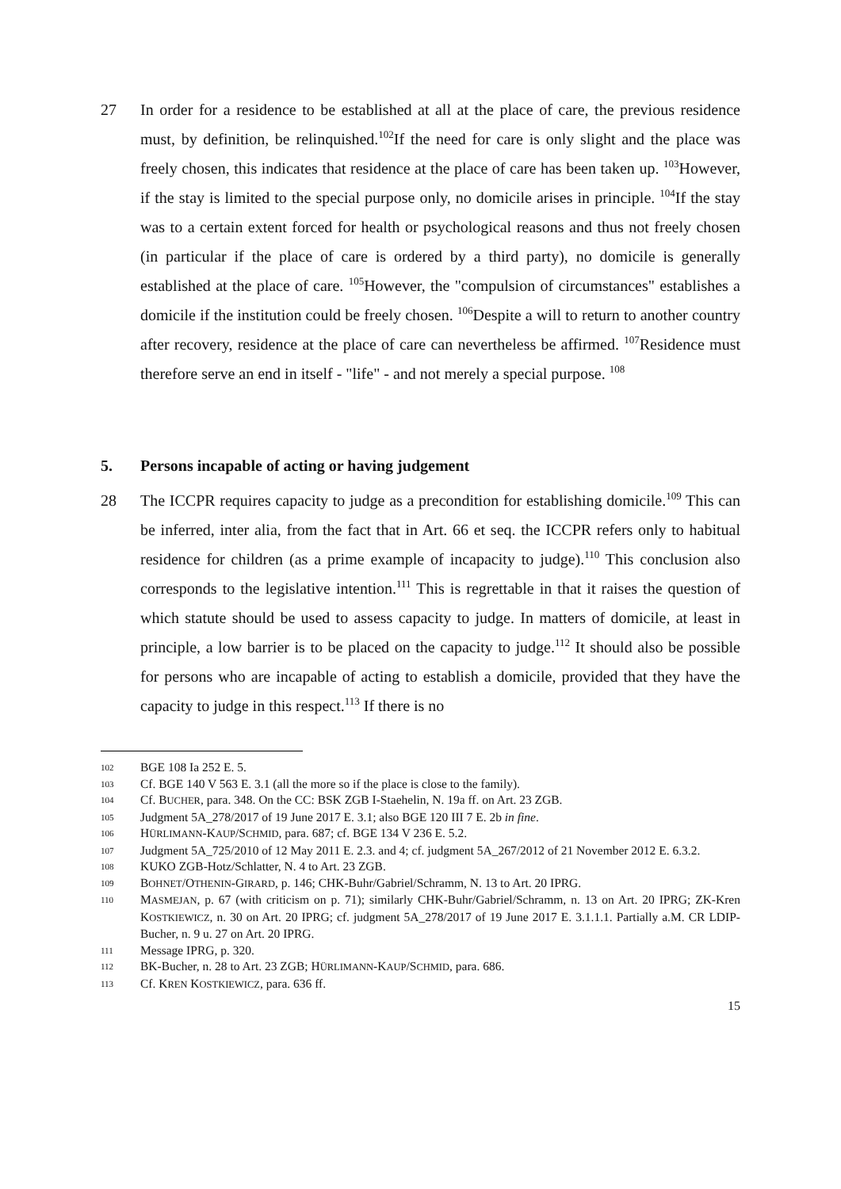27 In order for a residence to be established at all at the place of care, the previous residence must, by definition, be relinquished.<sup>102</sup>If the need for care is only slight and the place was freely chosen, this indicates that residence at the place of care has been taken up. <sup>103</sup>However, if the stay is limited to the special purpose only, no domicile arises in principle. <sup>104</sup>If the stay was to a certain extent forced for health or psychological reasons and thus not freely chosen (in particular if the place of care is ordered by a third party), no domicile is generally established at the place of care. <sup>105</sup>However, the "compulsion of circumstances" establishes a domicile if the institution could be freely chosen. <sup>106</sup>Despite a will to return to another country after recovery, residence at the place of care can nevertheless be affirmed. <sup>107</sup>Residence must therefore serve an end in itself - "life" - and not merely a special purpose. <sup>108</sup>
5. Persons incapable of acting or having judgement
28 The ICCPR requires capacity to judge as a precondition for establishing domicile.<sup>109</sup> This can be inferred, inter alia, from the fact that in Art. 66 et seq. the ICCPR refers only to habitual residence for children (as a prime example of incapacity to judge).<sup>110</sup> This conclusion also corresponds to the legislative intention.<sup>111</sup> This is regrettable in that it raises the question of which statute should be used to assess capacity to judge. In matters of domicile, at least in principle, a low barrier is to be placed on the capacity to judge.<sup>112</sup> It should also be possible for persons who are incapable of acting to establish a domicile, provided that they have the capacity to judge in this respect.<sup>113</sup> If there is no
102
BGE 108 Ia 252 E. 5.
103
Cf. BGE 140 V 563 E. 3.1 (all the more so if the place is close to the family).
104
Cf. BUCHER, para. 348. On the CC: BSK ZGB I-Staehelin, N. 19a ff. on Art. 23 ZGB.
105
Judgment 5A_278/2017 of 19 June 2017 E. 3.1; also BGE 120 III 7 E. 2b in fine.
106
HÜRLIMANN-KAUP/SCHMID, para. 687; cf. BGE 134 V 236 E. 5.2.
107
Judgment 5A_725/2010 of 12 May 2011 E. 2.3. and 4; cf. judgment 5A_267/2012 of 21 November 2012 E. 6.3.2.
108
KUKO ZGB-Hotz/Schlatter, N. 4 to Art. 23 ZGB.
109
BOHNET/OTHENIN-GIRARD, p. 146; CHK-Buhr/Gabriel/Schramm, N. 13 to Art. 20 IPRG.
110
MASMEJAN, p. 67 (with criticism on p. 71); similarly CHK-Buhr/Gabriel/Schramm, n. 13 on Art. 20 IPRG; ZK-Kren KOSTKIEWICZ, n. 30 on Art. 20 IPRG; cf. judgment 5A_278/2017 of 19 June 2017 E. 3.1.1.1. Partially a.M. CR LDIP-Bucher, n. 9 u. 27 on Art. 20 IPRG.
111
Message IPRG, p. 320.
112
BK-Bucher, n. 28 to Art. 23 ZGB; HÜRLIMANN-KAUP/SCHMID, para. 686.
113
Cf. KREN KOSTKIEWICZ, para. 636 ff.
15